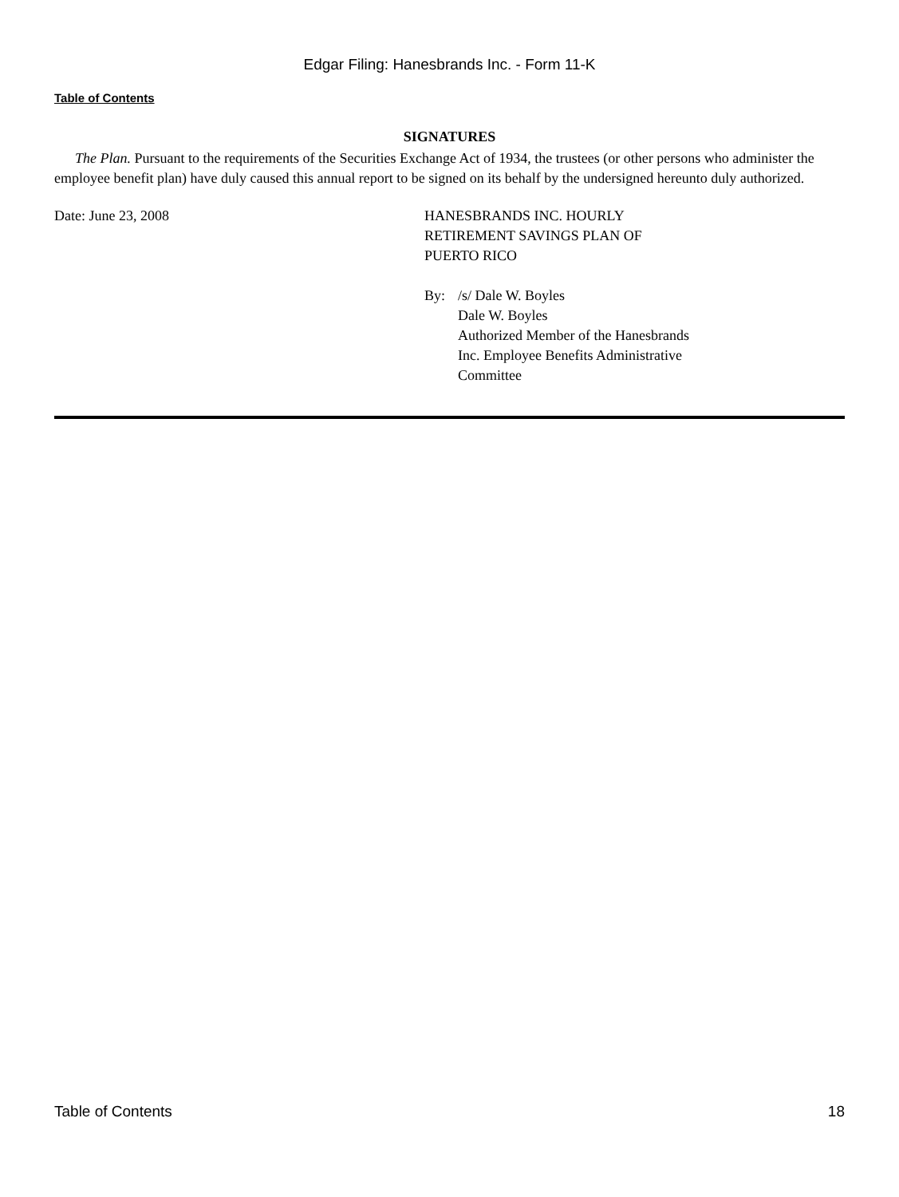Edgar Filing: Hanesbrands Inc. - Form 11-K
Table of Contents
SIGNATURES
The Plan. Pursuant to the requirements of the Securities Exchange Act of 1934, the trustees (or other persons who administer the employee benefit plan) have duly caused this annual report to be signed on its behalf by the undersigned hereunto duly authorized.
Date: June 23, 2008 HANESBRANDS INC. HOURLY
RETIREMENT SAVINGS PLAN OF
PUERTO RICO
By: /s/ Dale W. Boyles
Dale W. Boyles
Authorized Member of the Hanesbrands
Inc. Employee Benefits Administrative
Committee
Table of Contents 18